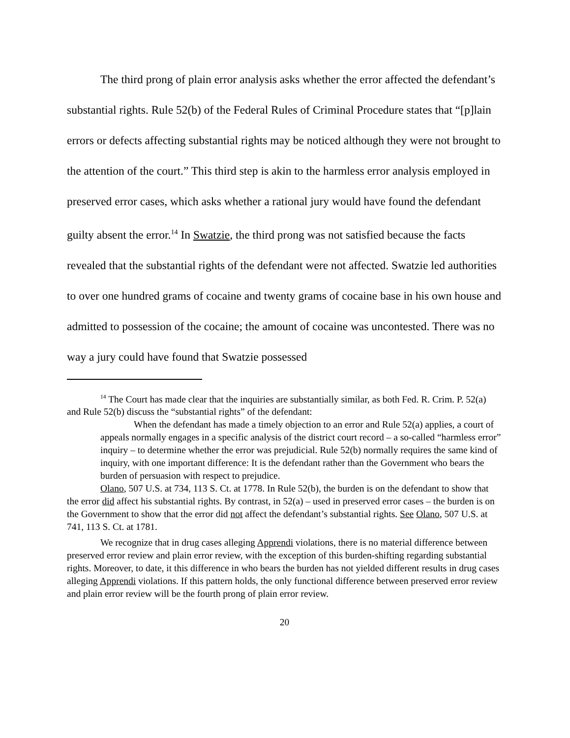The third prong of plain error analysis asks whether the error affected the defendant’s substantial rights. Rule 52(b) of the Federal Rules of Criminal Procedure states that “[p]lain errors or defects affecting substantial rights may be noticed although they were not brought to the attention of the court.” This third step is akin to the harmless error analysis employed in preserved error cases, which asks whether a rational jury would have found the defendant guilty absent the error.<sup>14</sup> In Swatzie, the third prong was not satisfied because the facts revealed that the substantial rights of the defendant were not affected. Swatzie led authorities to over one hundred grams of cocaine and twenty grams of cocaine base in his own house and admitted to possession of the cocaine; the amount of cocaine was uncontested. There was no way a jury could have found that Swatzie possessed
<sup>14</sup> The Court has made clear that the inquiries are substantially similar, as both Fed. R. Crim. P. 52(a) and Rule 52(b) discuss the “substantial rights” of the defendant:
When the defendant has made a timely objection to an error and Rule 52(a) applies, a court of appeals normally engages in a specific analysis of the district court record – a so-called “harmless error” inquiry – to determine whether the error was prejudicial. Rule 52(b) normally requires the same kind of inquiry, with one important difference: It is the defendant rather than the Government who bears the burden of persuasion with respect to prejudice.
Olano, 507 U.S. at 734, 113 S. Ct. at 1778. In Rule 52(b), the burden is on the defendant to show that the error did affect his substantial rights. By contrast, in 52(a) – used in preserved error cases – the burden is on the Government to show that the error did not affect the defendant’s substantial rights. See Olano, 507 U.S. at 741, 113 S. Ct. at 1781.
We recognize that in drug cases alleging Apprendi violations, there is no material difference between preserved error review and plain error review, with the exception of this burden-shifting regarding substantial rights. Moreover, to date, it this difference in who bears the burden has not yielded different results in drug cases alleging Apprendi violations. If this pattern holds, the only functional difference between preserved error review and plain error review will be the fourth prong of plain error review.
20